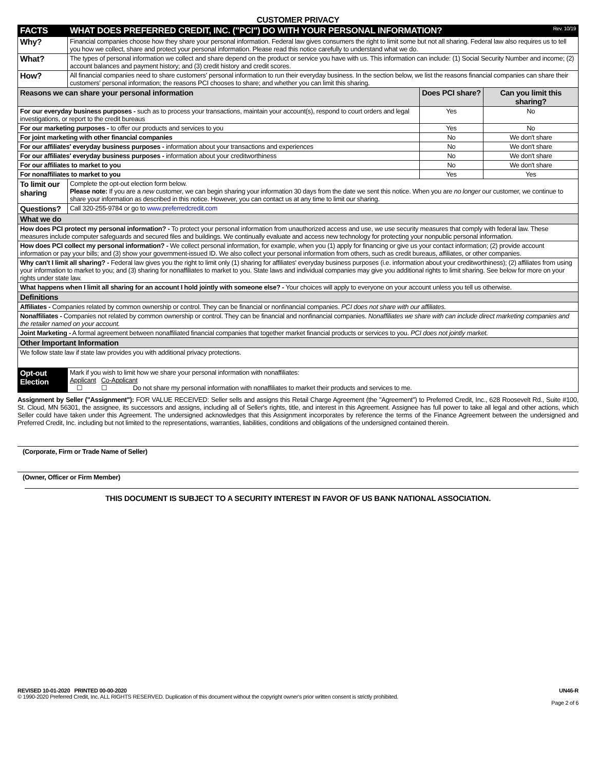CUSTOMER PRIVACY
| FACTS | WHAT DOES PREFERRED CREDIT, INC. ("PCI") DO WITH YOUR PERSONAL INFORMATION? Rev. 10/19 | | |
| Why? | Financial companies choose how they share your personal information. Federal law gives consumers the right to limit some but not all sharing. Federal law also requires us to tell you how we collect, share and protect your personal information. Please read this notice carefully to understand what we do. | | |
| What? | The types of personal information we collect and share depend on the product or service you have with us. This information can include: (1) Social Security Number and income; (2) account balances and payment history; and (3) credit history and credit scores. | | |
| How? | All financial companies need to share customers' personal information to run their everyday business. In the section below, we list the reasons financial companies can share their customers' personal information; the reasons PCI chooses to share; and whether you can limit this sharing. | | |
| Reasons we can share your personal information | | Does PCI share? | Can you limit this sharing? |
| For our everyday business purposes - such as to process your transactions, maintain your account(s), respond to court orders and legal investigations, or report to the credit bureaus | | Yes | No |
| For our marketing purposes - to offer our products and services to you | | Yes | No |
| For joint marketing with other financial companies | | No | We don't share |
| For our affiliates' everyday business purposes - information about your transactions and experiences | | No | We don't share |
| For our affiliates' everyday business purposes - information about your creditworthiness | | No | We don't share |
| For our affiliates to market to you | | No | We don't share |
| For nonaffiliates to market to you | | Yes | Yes |
| To limit our sharing | Complete the opt-out election form below. Please note: If you are a new customer, we can begin sharing your information 30 days from the date we sent this notice. When you are no longer our customer, we continue to share your information as described in this notice. However, you can contact us at any time to limit our sharing. | | |
| Questions? | Call 320-255-9784 or go to www.preferredcredit.com | | |
| What we do | | | |
| How does PCI protect my personal information? - To protect your personal information from unauthorized access and use, we use security measures that comply with federal law. These measures include computer safeguards and secured files and buildings. We continually evaluate and access new technology for protecting your nonpublic personal information. | | | |
| How does PCI collect my personal information? - We collect personal information, for example, when you (1) apply for financing or give us your contact information; (2) provide account information or pay your bills; and (3) show your government-issued ID. We also collect your personal information from others, such as credit bureaus, affiliates, or other companies. | | | |
| Why can't I limit all sharing? - Federal law gives you the right to limit only (1) sharing for affiliates' everyday business purposes (i.e. information about your creditworthiness); (2) affiliates from using your information to market to you; and (3) sharing for nonaffiliates to market to you. State laws and individual companies may give you additional rights to limit sharing. See below for more on your rights under state law. | | | |
| What happens when I limit all sharing for an account I hold jointly with someone else? - Your choices will apply to everyone on your account unless you tell us otherwise. | | | |
| Definitions | | | |
| Affiliates - Companies related by common ownership or control. They can be financial or nonfinancial companies. PCI does not share with our affiliates. | | | |
| Nonaffiliates - Companies not related by common ownership or control. They can be financial and nonfinancial companies. Nonaffiliates we share with can include direct marketing companies and the retailer named on your account. | | | |
| Joint Marketing - A formal agreement between nonaffiliated financial companies that together market financial products or services to you. PCI does not jointly market. | | | |
| Other Important Information | | | |
| We follow state law if state law provides you with additional privacy protections. | | | |
| Opt-out Election | Mark if you wish to limit how we share your personal information with nonaffiliates: Applicant Co-Applicant ☐ ☐ Do not share my personal information with nonaffiliates to market their products and services to me. | | |
Assignment by Seller ("Assignment"): FOR VALUE RECEIVED: Seller sells and assigns this Retail Charge Agreement (the "Agreement") to Preferred Credit, Inc., 628 Roosevelt Rd., Suite #100, St. Cloud, MN 56301, the assignee, its successors and assigns, including all of Seller's rights, title, and interest in this Agreement. Assignee has full power to take all legal and other actions, which Seller could have taken under this Agreement. The undersigned acknowledges that this Assignment incorporates by reference the terms of the Finance Agreement between the undersigned and Preferred Credit, Inc. including but not limited to the representations, warranties, liabilities, conditions and obligations of the undersigned contained therein.
(Corporate, Firm or Trade Name of Seller)
(Owner, Officer or Firm Member)
THIS DOCUMENT IS SUBJECT TO A SECURITY INTEREST IN FAVOR OF US BANK NATIONAL ASSOCIATION.
REVISED 10-01-2020 PRINTED 00-00-2020 UN46-R
© 1990-2020 Preferred Credit, Inc. ALL RIGHTS RESERVED. Duplication of this document without the copyright owner's prior written consent is strictly prohibited.
Page 2 of 6